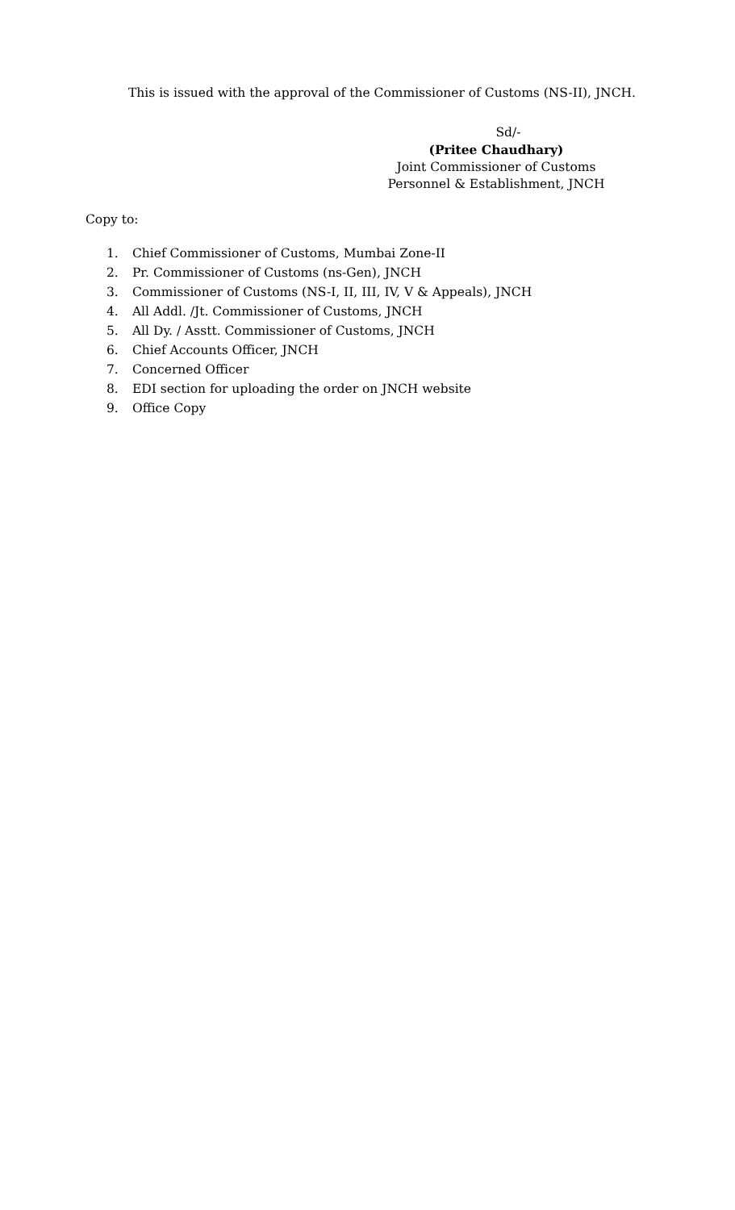This is issued with the approval of the Commissioner of Customs (NS-II), JNCH.
Sd/-
(Pritee Chaudhary)
Joint Commissioner of Customs
Personnel & Establishment, JNCH
Copy to:
1. Chief Commissioner of Customs, Mumbai Zone-II
2. Pr. Commissioner of Customs (ns-Gen), JNCH
3. Commissioner of Customs (NS-I, II, III, IV, V & Appeals), JNCH
4. All Addl. /Jt. Commissioner of Customs, JNCH
5. All Dy. / Asstt. Commissioner of Customs, JNCH
6. Chief Accounts Officer, JNCH
7. Concerned Officer
8. EDI section for uploading the order on JNCH website
9. Office Copy